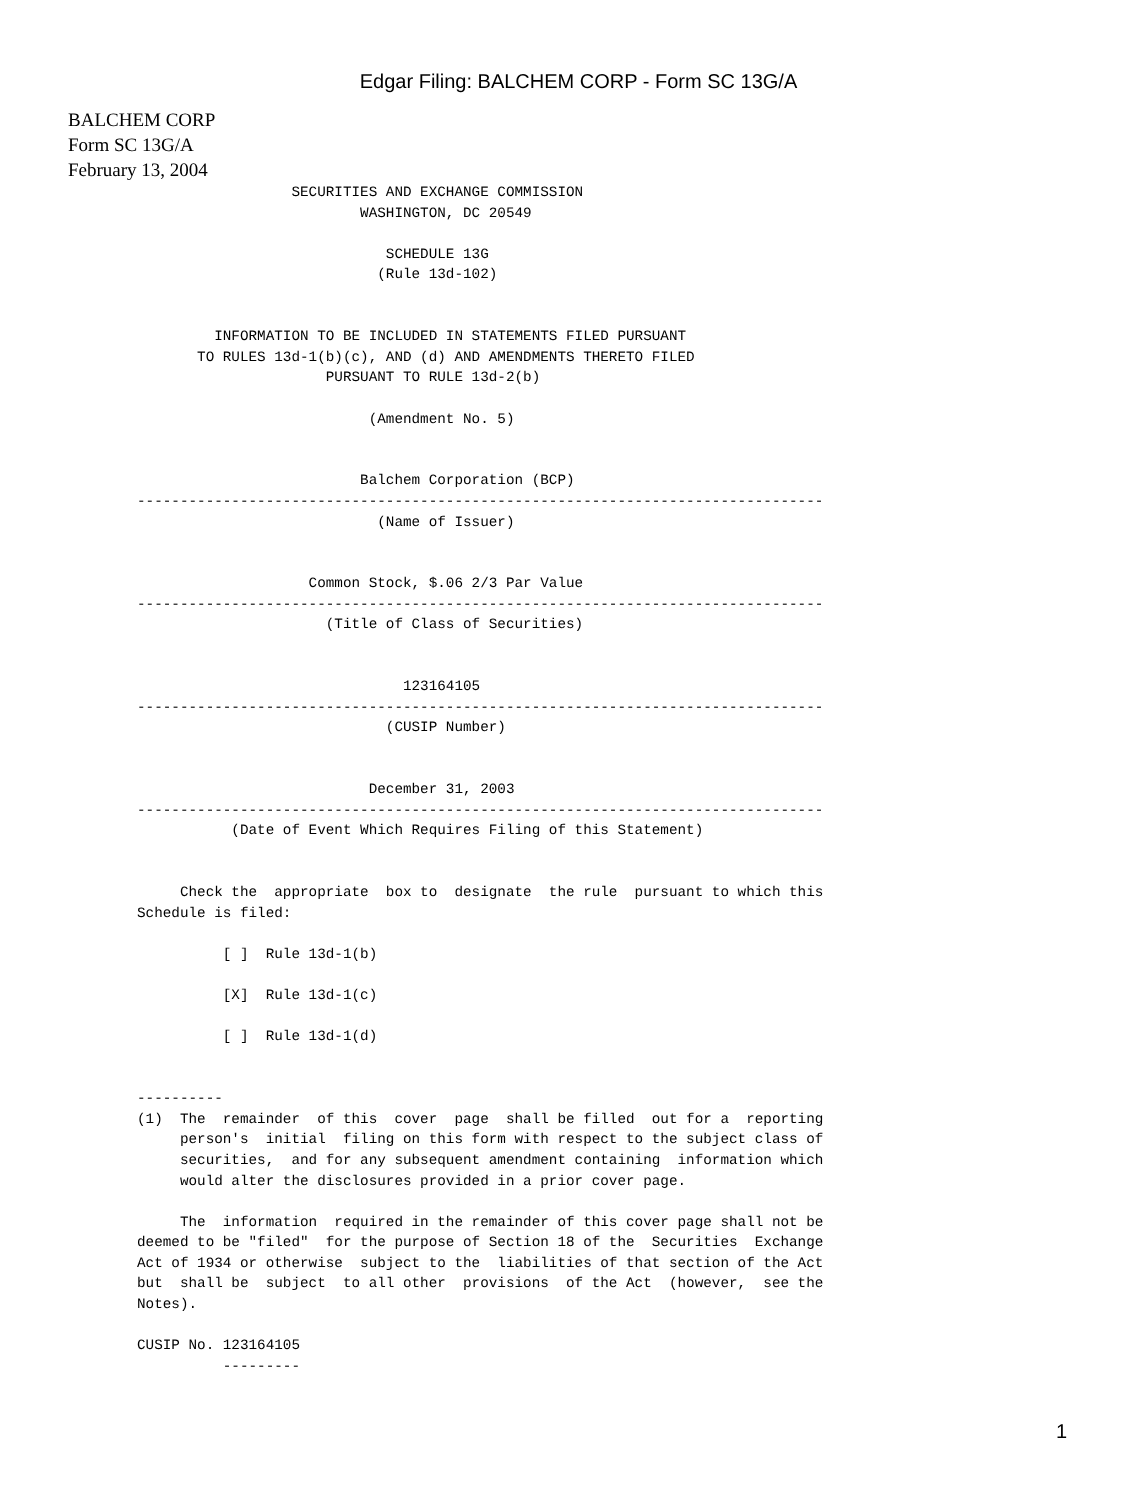Edgar Filing: BALCHEM CORP - Form SC 13G/A
BALCHEM CORP
Form SC 13G/A
February 13, 2004
                  SECURITIES AND EXCHANGE COMMISSION
                          WASHINGTON, DC 20549

                             SCHEDULE 13G
                            (Rule 13d-102)


         INFORMATION TO BE INCLUDED IN STATEMENTS FILED PURSUANT
       TO RULES 13d-1(b)(c), AND (d) AND AMENDMENTS THERETO FILED
                      PURSUANT TO RULE 13d-2(b)

                           (Amendment No. 5)


                          Balchem Corporation (BCP)
--------------------------------------------------------------------------------
                            (Name of Issuer)


                    Common Stock, $.06 2/3 Par Value
--------------------------------------------------------------------------------
                      (Title of Class of Securities)


                               123164105
--------------------------------------------------------------------------------
                             (CUSIP Number)


                           December 31, 2003
--------------------------------------------------------------------------------
           (Date of Event Which Requires Filing of this Statement)


     Check the  appropriate  box to  designate  the rule  pursuant to which this
Schedule is filed:

          [ ]  Rule 13d-1(b)

          [X]  Rule 13d-1(c)

          [ ]  Rule 13d-1(d)


----------
(1)  The  remainder  of this  cover  page  shall be filled  out for a  reporting
     person's  initial  filing on this form with respect to the subject class of
     securities,  and for any subsequent amendment containing  information which
     would alter the disclosures provided in a prior cover page.

     The  information  required in the remainder of this cover page shall not be
deemed to be "filed"  for the purpose of Section 18 of the  Securities  Exchange
Act of 1934 or otherwise  subject to the  liabilities of that section of the Act
but  shall be  subject  to all other  provisions  of the Act  (however,  see the
Notes).

CUSIP No. 123164105
          ---------
1